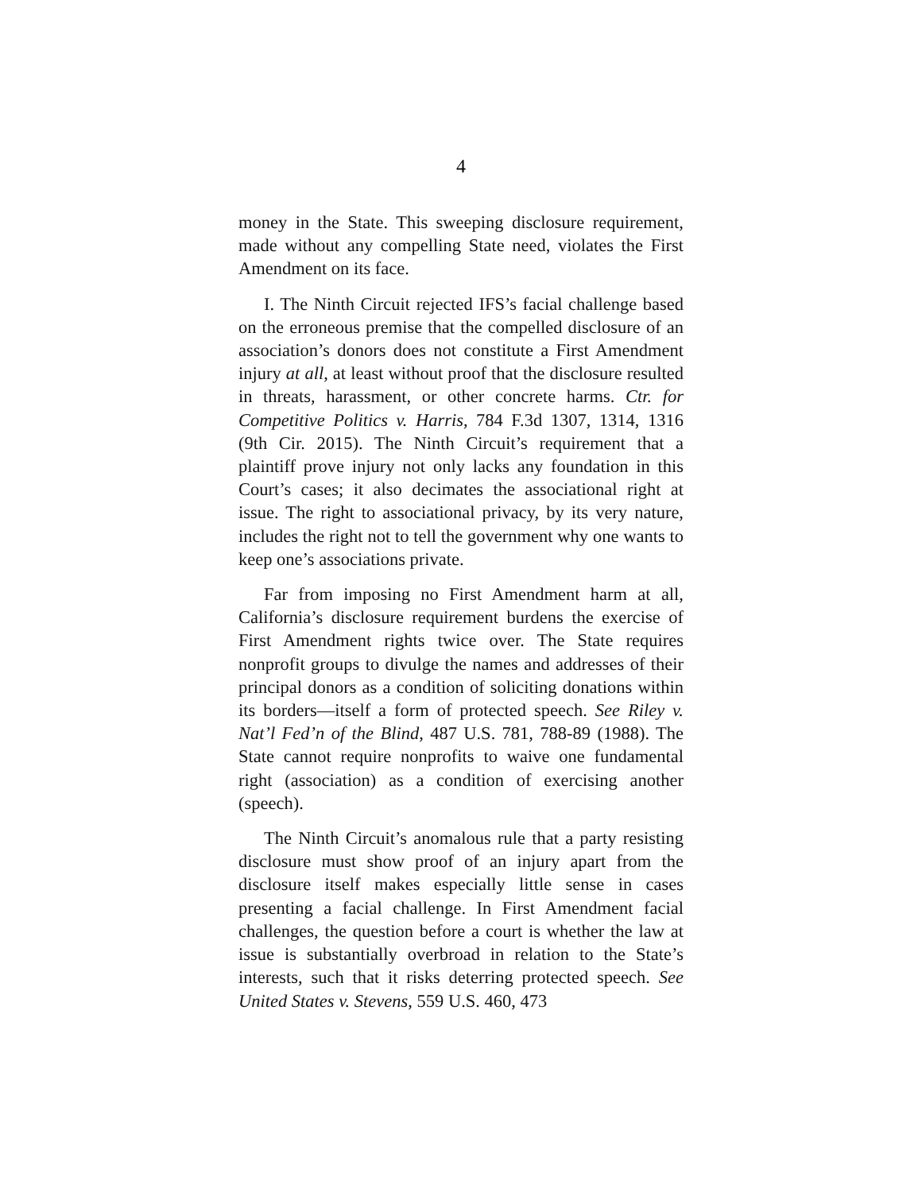4
money in the State. This sweeping disclosure requirement, made without any compelling State need, violates the First Amendment on its face.
I. The Ninth Circuit rejected IFS’s facial challenge based on the erroneous premise that the compelled disclosure of an association’s donors does not constitute a First Amendment injury at all, at least without proof that the disclosure resulted in threats, harassment, or other concrete harms. Ctr. for Competitive Politics v. Harris, 784 F.3d 1307, 1314, 1316 (9th Cir. 2015). The Ninth Circuit’s requirement that a plaintiff prove injury not only lacks any foundation in this Court’s cases; it also decimates the associational right at issue. The right to associational privacy, by its very nature, includes the right not to tell the government why one wants to keep one’s associations private.
Far from imposing no First Amendment harm at all, California’s disclosure requirement burdens the exercise of First Amendment rights twice over. The State requires nonprofit groups to divulge the names and addresses of their principal donors as a condition of soliciting donations within its borders—itself a form of protected speech. See Riley v. Nat’l Fed’n of the Blind, 487 U.S. 781, 788-89 (1988). The State cannot require nonprofits to waive one fundamental right (association) as a condition of exercising another (speech).
The Ninth Circuit’s anomalous rule that a party resisting disclosure must show proof of an injury apart from the disclosure itself makes especially little sense in cases presenting a facial challenge. In First Amendment facial challenges, the question before a court is whether the law at issue is substantially overbroad in relation to the State’s interests, such that it risks deterring protected speech. See United States v. Stevens, 559 U.S. 460, 473